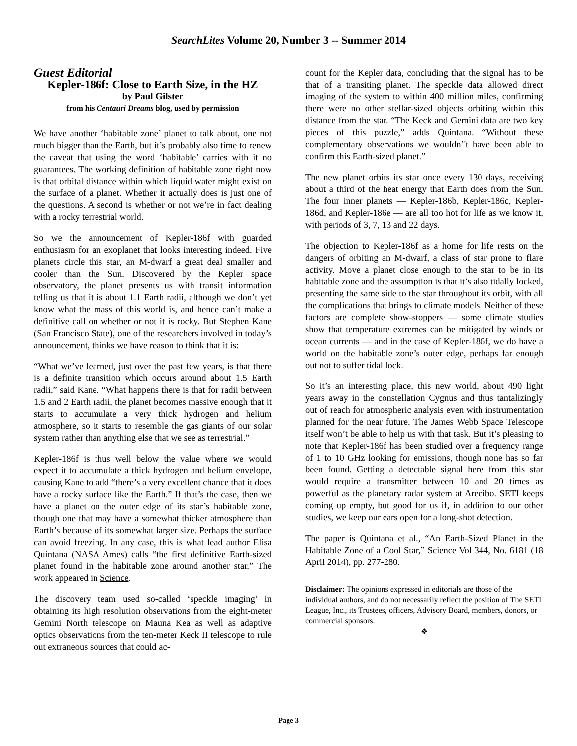SearchLites Volume 20, Number 3 -- Summer 2014
Guest Editorial
Kepler-186f: Close to Earth Size, in the HZ
by Paul Gilster
from his Centauri Dreams blog, used by permission
We have another ‘habitable zone’ planet to talk about, one not much bigger than the Earth, but it’s probably also time to renew the caveat that using the word ‘habitable’ carries with it no guarantees. The working definition of habitable zone right now is that orbital distance within which liquid water might exist on the surface of a planet. Whether it actually does is just one of the questions. A second is whether or not we’re in fact dealing with a rocky terrestrial world.
So we the announcement of Kepler-186f with guarded enthusiasm for an exoplanet that looks interesting indeed. Five planets circle this star, an M-dwarf a great deal smaller and cooler than the Sun. Discovered by the Kepler space observatory, the planet presents us with transit information telling us that it is about 1.1 Earth radii, although we don’t yet know what the mass of this world is, and hence can’t make a definitive call on whether or not it is rocky. But Stephen Kane (San Francisco State), one of the researchers involved in today’s announcement, thinks we have reason to think that it is:
“What we’ve learned, just over the past few years, is that there is a definite transition which occurs around about 1.5 Earth radii,” said Kane. “What happens there is that for radii between 1.5 and 2 Earth radii, the planet becomes massive enough that it starts to accumulate a very thick hydrogen and helium atmosphere, so it starts to resemble the gas giants of our solar system rather than anything else that we see as terrestrial.”
Kepler-186f is thus well below the value where we would expect it to accumulate a thick hydrogen and helium envelope, causing Kane to add “there’s a very excellent chance that it does have a rocky surface like the Earth.” If that’s the case, then we have a planet on the outer edge of its star’s habitable zone, though one that may have a somewhat thicker atmosphere than Earth’s because of its somewhat larger size. Perhaps the surface can avoid freezing. In any case, this is what lead author Elisa Quintana (NASA Ames) calls “the first definitive Earth-sized planet found in the habitable zone around another star.” The work appeared in Science.
The discovery team used so-called ‘speckle imaging’ in obtaining its high resolution observations from the eight-meter Gemini North telescope on Mauna Kea as well as adaptive optics observations from the ten-meter Keck II telescope to rule out extraneous sources that could ac-
count for the Kepler data, concluding that the signal has to be that of a transiting planet. The speckle data allowed direct imaging of the system to within 400 million miles, confirming there were no other stellar-sized objects orbiting within this distance from the star. “The Keck and Gemini data are two key pieces of this puzzle,” adds Quintana. “Without these complementary observations we wouldn’'t have been able to confirm this Earth-sized planet.”
The new planet orbits its star once every 130 days, receiving about a third of the heat energy that Earth does from the Sun. The four inner planets — Kepler-186b, Kepler-186c, Kepler-186d, and Kepler-186e — are all too hot for life as we know it, with periods of 3, 7, 13 and 22 days.
The objection to Kepler-186f as a home for life rests on the dangers of orbiting an M-dwarf, a class of star prone to flare activity. Move a planet close enough to the star to be in its habitable zone and the assumption is that it’s also tidally locked, presenting the same side to the star throughout its orbit, with all the complications that brings to climate models. Neither of these factors are complete show-stoppers — some climate studies show that temperature extremes can be mitigated by winds or ocean currents — and in the case of Kepler-186f, we do have a world on the habitable zone’s outer edge, perhaps far enough out not to suffer tidal lock.
So it’s an interesting place, this new world, about 490 light years away in the constellation Cygnus and thus tantalizingly out of reach for atmospheric analysis even with instrumentation planned for the near future. The James Webb Space Telescope itself won’t be able to help us with that task. But it’s pleasing to note that Kepler-186f has been studied over a frequency range of 1 to 10 GHz looking for emissions, though none has so far been found. Getting a detectable signal here from this star would require a transmitter between 10 and 20 times as powerful as the planetary radar system at Arecibo. SETI keeps coming up empty, but good for us if, in addition to our other studies, we keep our ears open for a long-shot detection.
The paper is Quintana et al., “An Earth-Sized Planet in the Habitable Zone of a Cool Star,” Science Vol 344, No. 6181 (18 April 2014), pp. 277-280.
Disclaimer: The opinions expressed in editorials are those of the individual authors, and do not necessarily reflect the position of The SETI League, Inc., its Trustees, officers, Advisory Board, members, donors, or commercial sponsors.
❖
Page 3